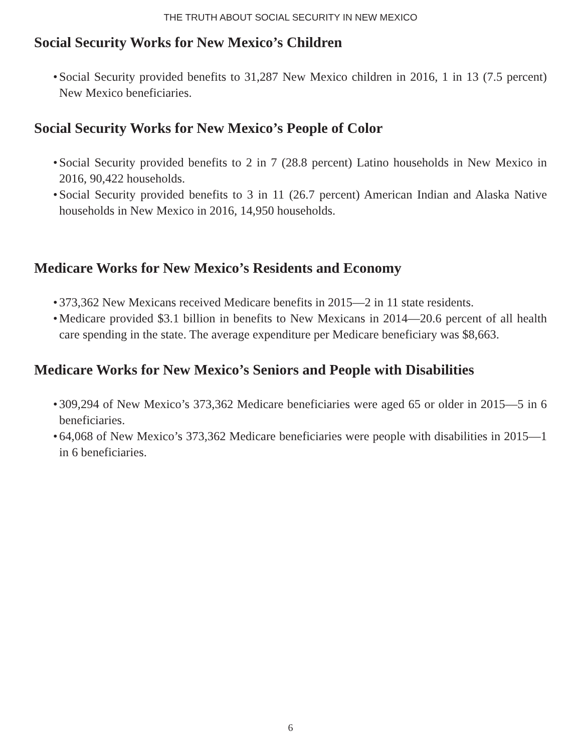THE TRUTH ABOUT SOCIAL SECURITY IN NEW MEXICO
Social Security Works for New Mexico’s Children
• Social Security provided benefits to 31,287 New Mexico children in 2016, 1 in 13 (7.5 percent) New Mexico beneficiaries.
Social Security Works for New Mexico’s People of Color
• Social Security provided benefits to 2 in 7 (28.8 percent) Latino households in New Mexico in 2016, 90,422 households.
• Social Security provided benefits to 3 in 11 (26.7 percent) American Indian and Alaska Native households in New Mexico in 2016, 14,950 households.
Medicare Works for New Mexico’s Residents and Economy
• 373,362 New Mexicans received Medicare benefits in 2015—2 in 11 state residents.
• Medicare provided $3.1 billion in benefits to New Mexicans in 2014—20.6 percent of all health care spending in the state. The average expenditure per Medicare beneficiary was $8,663.
Medicare Works for New Mexico’s Seniors and People with Disabilities
• 309,294 of New Mexico’s 373,362 Medicare beneficiaries were aged 65 or older in 2015—5 in 6 beneficiaries.
• 64,068 of New Mexico’s 373,362 Medicare beneficiaries were people with disabilities in 2015—1 in 6 beneficiaries.
6